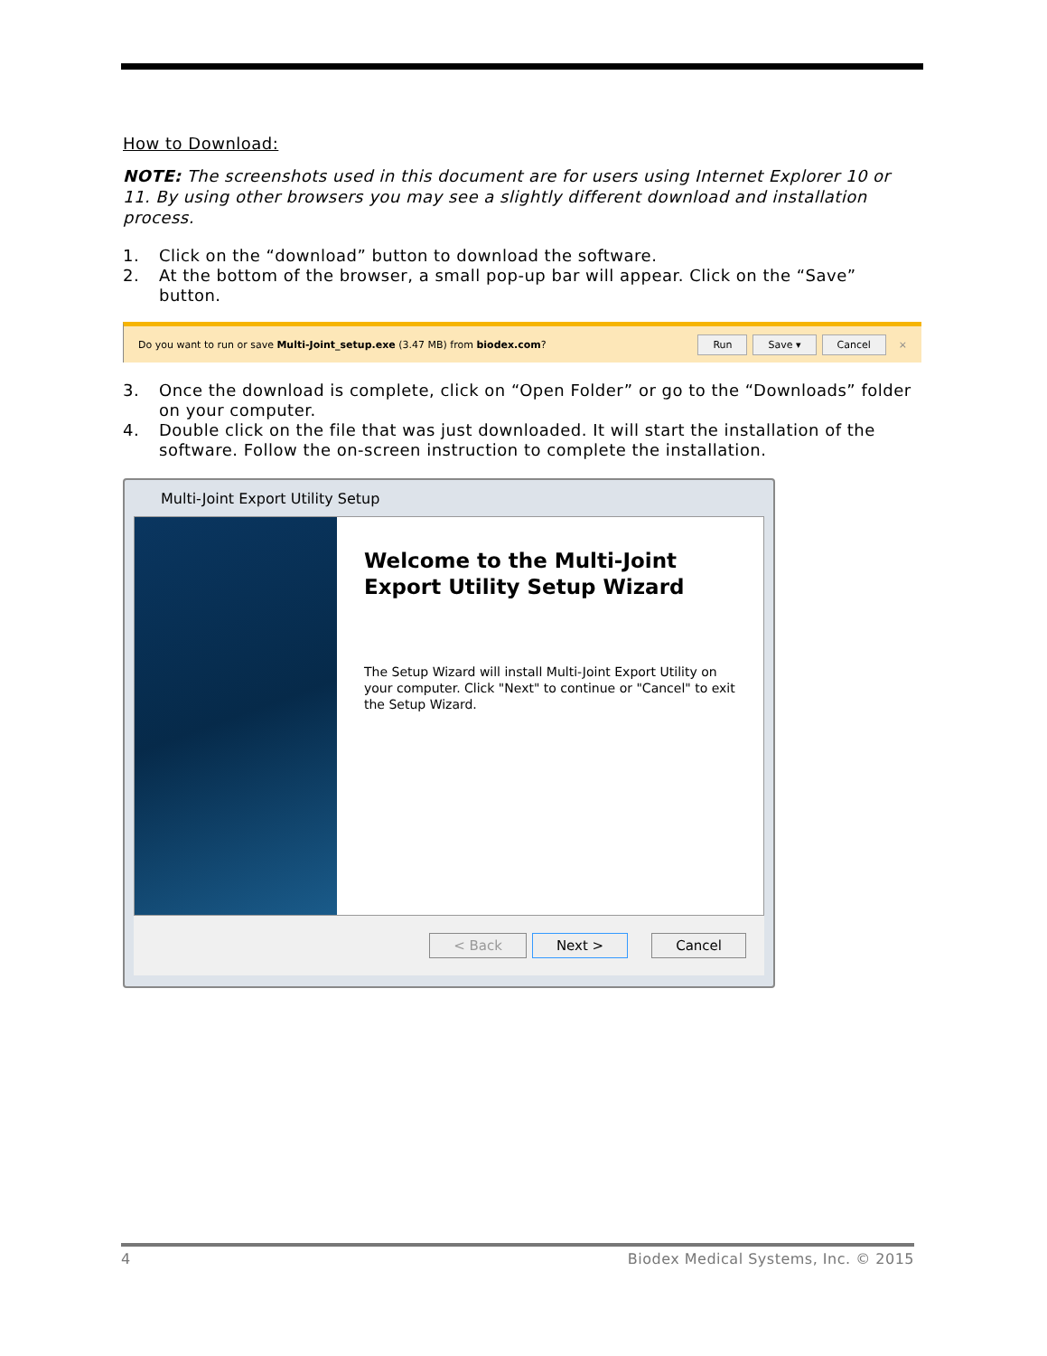How to Download:
NOTE: The screenshots used in this document are for users using Internet Explorer 10 or 11. By using other browsers you may see a slightly different download and installation process.
1. Click on the “download” button to download the software.
2. At the bottom of the browser, a small pop-up bar will appear. Click on the “Save” button.
Do you want to run or save Multi-Joint_setup.exe (3.47 MB) from biodex.com? Run Save ▾ Cancel ×
3. Once the download is complete, click on “Open Folder” or go to the “Downloads” folder on your computer.
4. Double click on the file that was just downloaded. It will start the installation of the software. Follow the on-screen instruction to complete the installation.
Multi-Joint Export Utility Setup
Welcome to the Multi-Joint Export Utility Setup Wizard
The Setup Wizard will install Multi-Joint Export Utility on your computer. Click "Next" to continue or "Cancel" to exit the Setup Wizard.
< Back Next > Cancel
4 Biodex Medical Systems, Inc. © 2015